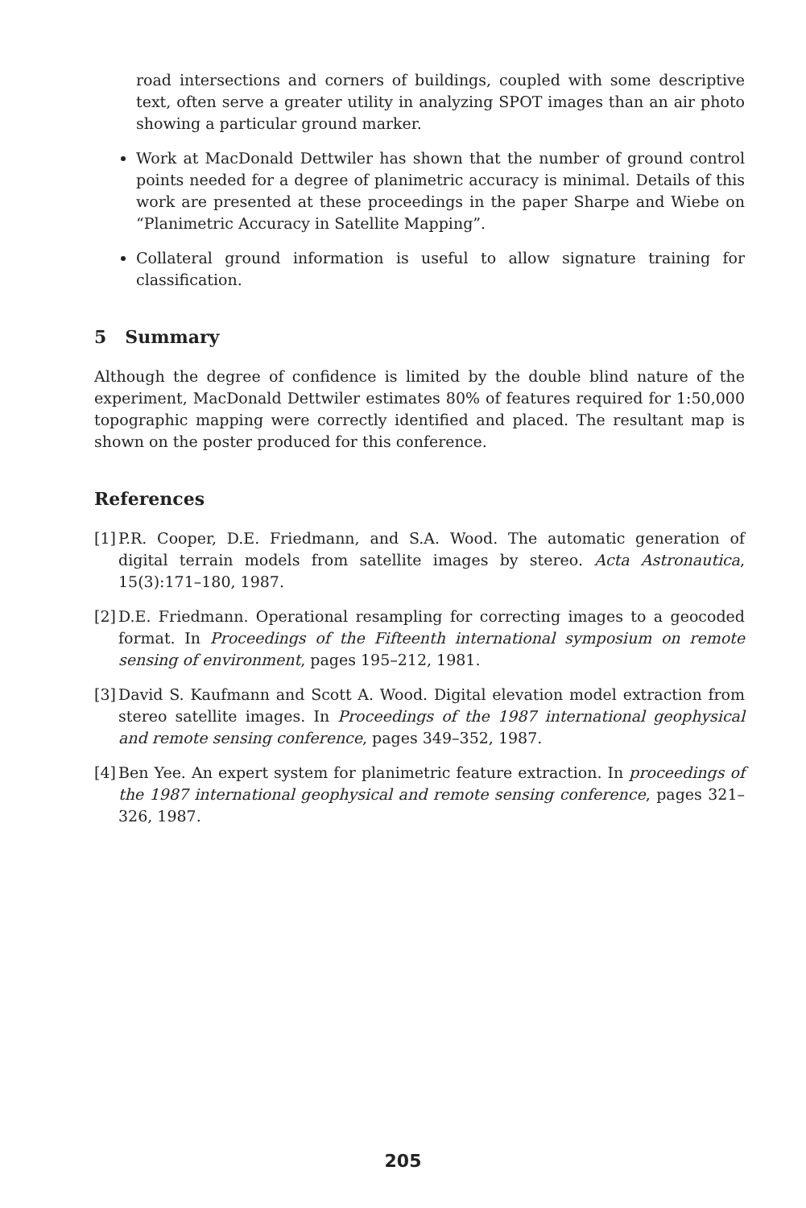road intersections and corners of buildings, coupled with some descriptive text, often serve a greater utility in analyzing SPOT images than an air photo showing a particular ground marker.
Work at MacDonald Dettwiler has shown that the number of ground control points needed for a degree of planimetric accuracy is minimal. Details of this work are presented at these proceedings in the paper Sharpe and Wiebe on “Planimetric Accuracy in Satellite Mapping”.
Collateral ground information is useful to allow signature training for classification.
5 Summary
Although the degree of confidence is limited by the double blind nature of the experiment, MacDonald Dettwiler estimates 80% of features required for 1:50,000 topographic mapping were correctly identified and placed. The resultant map is shown on the poster produced for this conference.
References
[1] P.R. Cooper, D.E. Friedmann, and S.A. Wood. The automatic generation of digital terrain models from satellite images by stereo. Acta Astronautica, 15(3):171–180, 1987.
[2] D.E. Friedmann. Operational resampling for correcting images to a geocoded format. In Proceedings of the Fifteenth international symposium on remote sensing of environment, pages 195–212, 1981.
[3] David S. Kaufmann and Scott A. Wood. Digital elevation model extraction from stereo satellite images. In Proceedings of the 1987 international geophysical and remote sensing conference, pages 349–352, 1987.
[4] Ben Yee. An expert system for planimetric feature extraction. In proceedings of the 1987 international geophysical and remote sensing conference, pages 321–326, 1987.
205